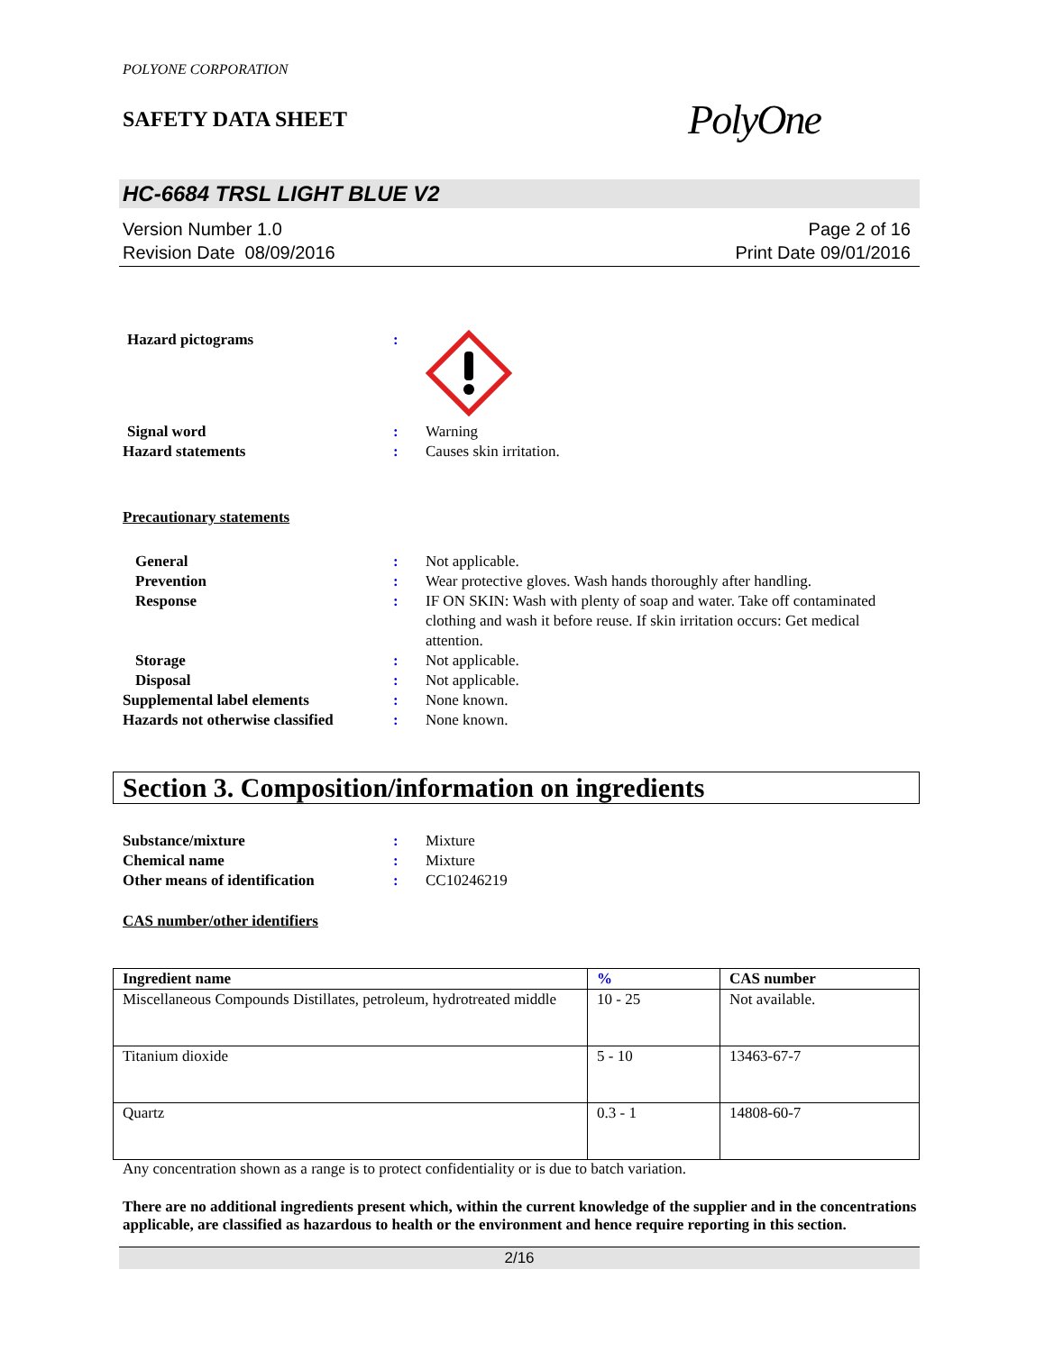POLYONE CORPORATION
SAFETY DATA SHEET
PolyOne
HC-6684 TRSL LIGHT BLUE V2
Version Number 1.0
Revision Date 08/09/2016
Page 2 of 16
Print Date 09/01/2016
Hazard pictograms :
Signal word : Warning
Hazard statements : Causes skin irritation.
Precautionary statements
General : Not applicable.
Prevention : Wear protective gloves. Wash hands thoroughly after handling.
Response : IF ON SKIN: Wash with plenty of soap and water. Take off contaminated clothing and wash it before reuse. If skin irritation occurs: Get medical attention.
Storage : Not applicable.
Disposal : Not applicable.
Supplemental label elements : None known.
Hazards not otherwise classified
: None known.
Section 3. Composition/information on ingredients
Substance/mixture : Mixture
Chemical name : Mixture
Other means of identification : CC10246219
CAS number/other identifiers
| Ingredient name | % | CAS number |
| --- | --- | --- |
| Miscellaneous Compounds Distillates, petroleum, hydrotreated middle | 10 - 25 | Not available. |
| Titanium dioxide | 5 - 10 | 13463-67-7 |
| Quartz | 0.3 - 1 | 14808-60-7 |
Any concentration shown as a range is to protect confidentiality or is due to batch variation.
There are no additional ingredients present which, within the current knowledge of the supplier and in the concentrations applicable, are classified as hazardous to health or the environment and hence require reporting in this section.
2/16